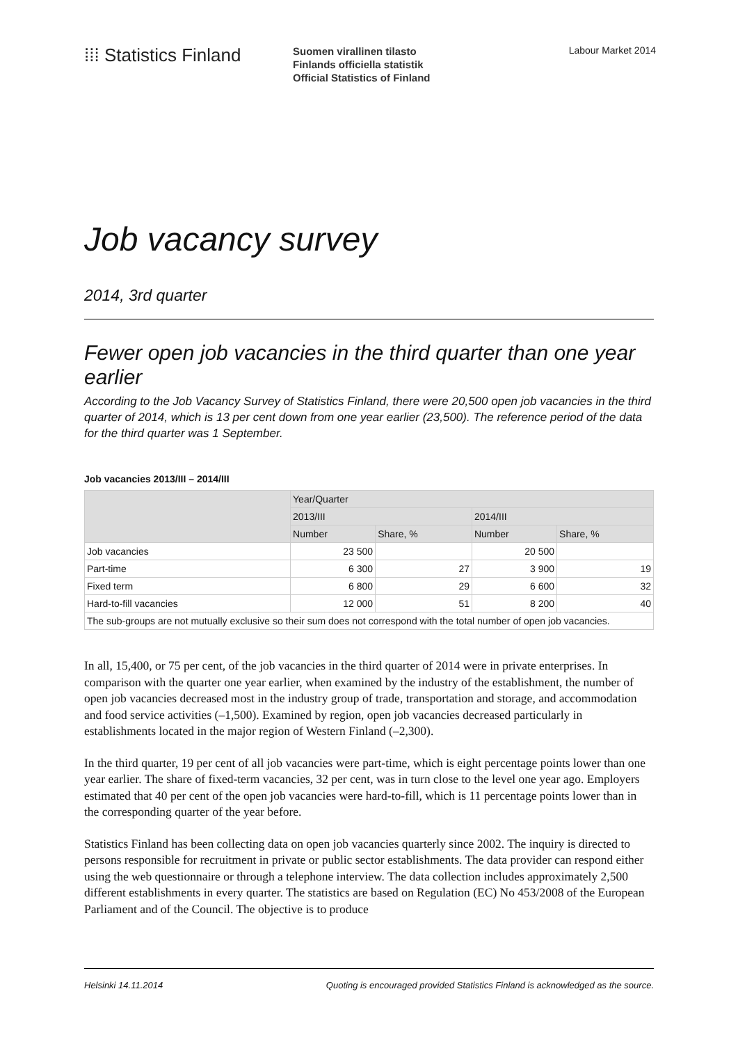⁞⁞⁞ Statistics Finland
Suomen virallinen tilasto
Finlands officiella statistik
Official Statistics of Finland
Labour Market 2014
Job vacancy survey
2014, 3rd quarter
Fewer open job vacancies in the third quarter than one year earlier
According to the Job Vacancy Survey of Statistics Finland, there were 20,500 open job vacancies in the third quarter of 2014, which is 13 per cent down from one year earlier (23,500). The reference period of the data for the third quarter was 1 September.
Job vacancies 2013/III – 2014/III
| | Year/Quarter | | | |
| --- | --- | --- | --- | --- |
| | 2013/III | | 2014/III | |
| | Number | Share, % | Number | Share, % |
| Job vacancies | 23 500 | | 20 500 | |
| Part-time | 6 300 | 27 | 3 900 | 19 |
| Fixed term | 6 800 | 29 | 6 600 | 32 |
| Hard-to-fill vacancies | 12 000 | 51 | 8 200 | 40 |
| The sub-groups are not mutually exclusive so their sum does not correspond with the total number of open job vacancies. | | | | |
In all, 15,400, or 75 per cent, of the job vacancies in the third quarter of 2014 were in private enterprises. In comparison with the quarter one year earlier, when examined by the industry of the establishment, the number of open job vacancies decreased most in the industry group of trade, transportation and storage, and accommodation and food service activities (–1,500). Examined by region, open job vacancies decreased particularly in establishments located in the major region of Western Finland (–2,300).
In the third quarter, 19 per cent of all job vacancies were part-time, which is eight percentage points lower than one year earlier. The share of fixed-term vacancies, 32 per cent, was in turn close to the level one year ago. Employers estimated that 40 per cent of the open job vacancies were hard-to-fill, which is 11 percentage points lower than in the corresponding quarter of the year before.
Statistics Finland has been collecting data on open job vacancies quarterly since 2002. The inquiry is directed to persons responsible for recruitment in private or public sector establishments. The data provider can respond either using the web questionnaire or through a telephone interview. The data collection includes approximately 2,500 different establishments in every quarter. The statistics are based on Regulation (EC) No 453/2008 of the European Parliament and of the Council. The objective is to produce
Helsinki 14.11.2014 Quoting is encouraged provided Statistics Finland is acknowledged as the source.